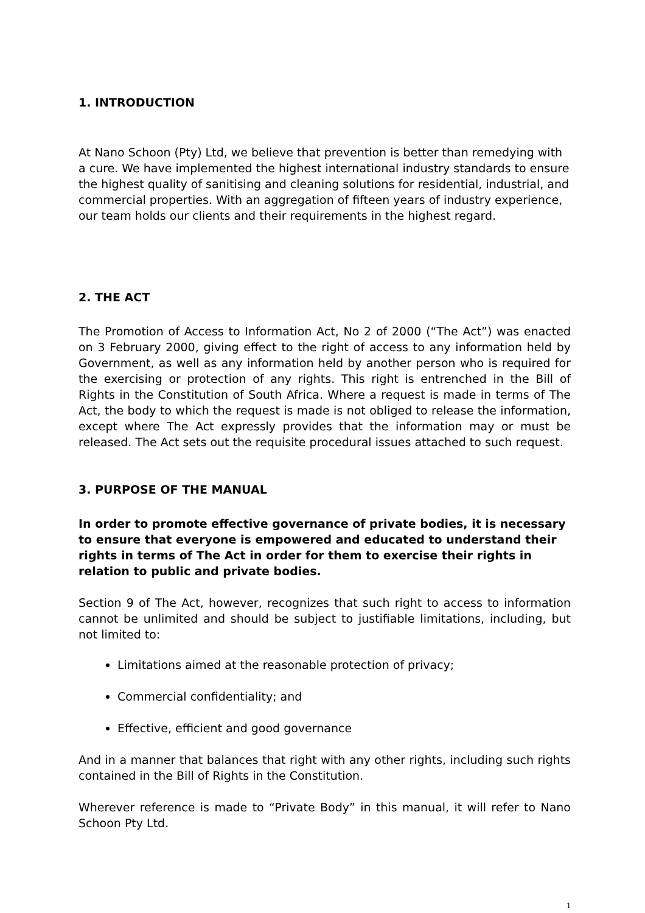1. INTRODUCTION
At Nano Schoon (Pty) Ltd, we believe that prevention is better than remedying with a cure. We have implemented the highest international industry standards to ensure the highest quality of sanitising and cleaning solutions for residential, industrial, and commercial properties. With an aggregation of fifteen years of industry experience, our team holds our clients and their requirements in the highest regard.
2. THE ACT
The Promotion of Access to Information Act, No 2 of 2000 (“The Act”) was enacted on 3 February 2000, giving effect to the right of access to any information held by Government, as well as any information held by another person who is required for the exercising or protection of any rights. This right is entrenched in the Bill of Rights in the Constitution of South Africa. Where a request is made in terms of The Act, the body to which the request is made is not obliged to release the information, except where The Act expressly provides that the information may or must be released. The Act sets out the requisite procedural issues attached to such request.
3. PURPOSE OF THE MANUAL
In order to promote effective governance of private bodies, it is necessary to ensure that everyone is empowered and educated to understand their rights in terms of The Act in order for them to exercise their rights in relation to public and private bodies.
Section 9 of The Act, however, recognizes that such right to access to information cannot be unlimited and should be subject to justifiable limitations, including, but not limited to:
Limitations aimed at the reasonable protection of privacy;
Commercial confidentiality; and
Effective, efficient and good governance
And in a manner that balances that right with any other rights, including such rights contained in the Bill of Rights in the Constitution.
Wherever reference is made to “Private Body” in this manual, it will refer to Nano Schoon Pty Ltd.
1